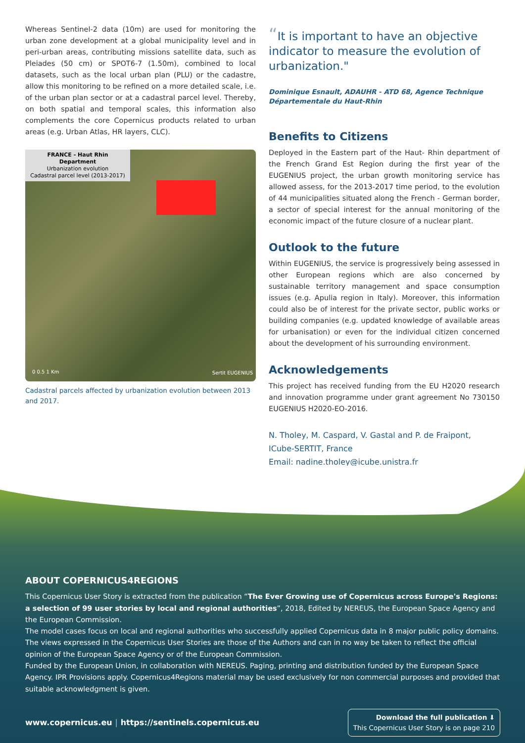Whereas Sentinel-2 data (10m) are used for monitoring the urban zone development at a global municipality level and in peri-urban areas, contributing missions satellite data, such as Pleiades (50 cm) or SPOT6-7 (1.50m), combined to local datasets, such as the local urban plan (PLU) or the cadastre, allow this monitoring to be refined on a more detailed scale, i.e. of the urban plan sector or at a cadastral parcel level. Thereby, on both spatial and temporal scales, this information also complements the core Copernicus products related to urban areas (e.g. Urban Atlas, HR layers, CLC).
FRANCE - Haut Rhin Department
Urbanization evolution
Cadastral parcel level (2013-2017)
0 0.5 1 Km Sertit EUGENIUS
Cadastral parcels affected by urbanization evolution between 2013 and 2017.
“It is important to have an objective indicator to measure the evolution of urbanization."
Dominique Esnault, ADAUHR - ATD 68, Agence Technique Départementale du Haut-Rhin
Benefits to Citizens
Deployed in the Eastern part of the Haut- Rhin department of the French Grand Est Region during the first year of the EUGENIUS project, the urban growth monitoring service has allowed assess, for the 2013-2017 time period, to the evolution of 44 municipalities situated along the French - German border, a sector of special interest for the annual monitoring of the economic impact of the future closure of a nuclear plant.
Outlook to the future
Within EUGENIUS, the service is progressively being assessed in other European regions which are also concerned by sustainable territory management and space consumption issues (e.g. Apulia region in Italy). Moreover, this information could also be of interest for the private sector, public works or building companies (e.g. updated knowledge of available areas for urbanisation) or even for the individual citizen concerned about the development of his surrounding environment.
Acknowledgements
This project has received funding from the EU H2020 research and innovation programme under grant agreement No 730150 EUGENIUS H2020-EO-2016.
N. Tholey, M. Caspard, V. Gastal and P. de Fraipont,
ICube-SERTIT, France
Email: nadine.tholey@icube.unistra.fr
ABOUT COPERNICUS4REGIONS
This Copernicus User Story is extracted from the publication “The Ever Growing use of Copernicus across Europe's Regions: a selection of 99 user stories by local and regional authorities”, 2018, Edited by NEREUS, the European Space Agency and the European Commission.
The model cases focus on local and regional authorities who successfully applied Copernicus data in 8 major public policy domains. The views expressed in the Copernicus User Stories are those of the Authors and can in no way be taken to reflect the official opinion of the European Space Agency or of the European Commission.
Funded by the European Union, in collaboration with NEREUS. Paging, printing and distribution funded by the European Space Agency. IPR Provisions apply. Copernicus4Regions material may be used exclusively for non commercial purposes and provided that suitable acknowledgment is given.
www.copernicus.eu | https://sentinels.copernicus.eu
Download the full publication ⬇
This Copernicus User Story is on page 210